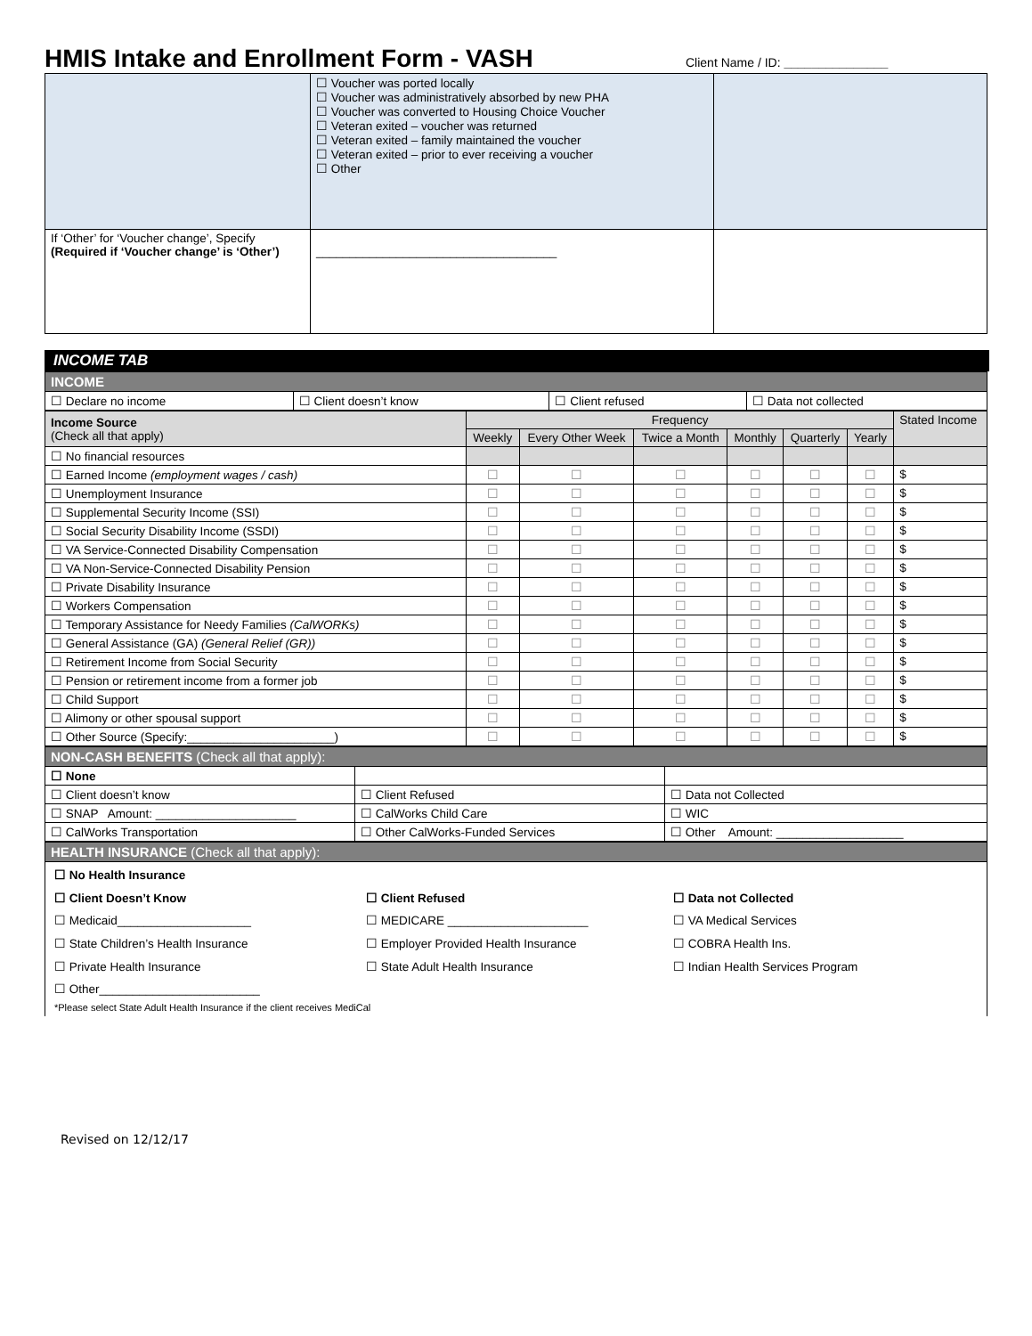HMIS Intake and Enrollment Form - VASH
Client Name / ID: _______________
| | ☐ Voucher was ported locally ☐ Voucher was administratively absorbed by new PHA ☐ Voucher was converted to Housing Choice Voucher ☐ Veteran exited – voucher was returned ☐ Veteran exited – family maintained the voucher ☐ Veteran exited – prior to ever receiving a voucher ☐ Other | |
| If ‘Other’ for ‘Voucher change’, Specify (Required if ‘Voucher change’ is ‘Other’) | ____________________________________ | |
INCOME TAB
| INCOME | | | |
| ☐ Declare no income | ☐ Client doesn’t know | ☐ Client refused | ☐ Data not collected |
| Income Source (Check all that apply) | Frequency | | | | | | Stated Income |
| | Weekly | Every Other Week | Twice a Month | Monthly | Quarterly | Yearly | |
| ☐ No financial resources | | | | | | | |
| ☐ Earned Income (employment wages / cash) | ☐ | ☐ | ☐ | ☐ | ☐ | ☐ | $ |
| ☐ Unemployment Insurance | ☐ | ☐ | ☐ | ☐ | ☐ | ☐ | $ |
| ☐ Supplemental Security Income (SSI) | ☐ | ☐ | ☐ | ☐ | ☐ | ☐ | $ |
| ☐ Social Security Disability Income (SSDI) | ☐ | ☐ | ☐ | ☐ | ☐ | ☐ | $ |
| ☐ VA Service-Connected Disability Compensation | ☐ | ☐ | ☐ | ☐ | ☐ | ☐ | $ |
| ☐ VA Non-Service-Connected Disability Pension | ☐ | ☐ | ☐ | ☐ | ☐ | ☐ | $ |
| ☐ Private Disability Insurance | ☐ | ☐ | ☐ | ☐ | ☐ | ☐ | $ |
| ☐ Workers Compensation | ☐ | ☐ | ☐ | ☐ | ☐ | ☐ | $ |
| ☐ Temporary Assistance for Needy Families (CalWORKs) | ☐ | ☐ | ☐ | ☐ | ☐ | ☐ | $ |
| ☐ General Assistance (GA) (General Relief (GR)) | ☐ | ☐ | ☐ | ☐ | ☐ | ☐ | $ |
| ☐ Retirement Income from Social Security | ☐ | ☐ | ☐ | ☐ | ☐ | ☐ | $ |
| ☐ Pension or retirement income from a former job | ☐ | ☐ | ☐ | ☐ | ☐ | ☐ | $ |
| ☐ Child Support | ☐ | ☐ | ☐ | ☐ | ☐ | ☐ | $ |
| ☐ Alimony or other spousal support | ☐ | ☐ | ☐ | ☐ | ☐ | ☐ | $ |
| ☐ Other Source (Specify:______________________) | ☐ | ☐ | ☐ | ☐ | ☐ | ☐ | $ |
| NON-CASH BENEFITS (Check all that apply): | | |
| ☐ None | | |
| ☐ Client doesn’t know | ☐ Client Refused | ☐ Data not Collected |
| ☐ SNAP Amount: _____________________ | ☐ CalWorks Child Care | ☐ WIC |
| ☐ CalWorks Transportation | ☐ Other CalWorks-Funded Services | ☐ Other Amount: ___________________ |
| HEALTH INSURANCE (Check all that apply): |
| ☐ No Health Insurance ☐ Client Doesn’t Know ☐ Medicaid____________________ ☐ State Children’s Health Insurance ☐ Private Health Insurance ☐ Other________________________ ☐ Client Refused ☐ MEDICARE _____________________ ☐ Employer Provided Health Insurance ☐ State Adult Health Insurance ☐ Data not Collected ☐ VA Medical Services ☐ COBRA Health Ins. ☐ Indian Health Services Program *Please select State Adult Health Insurance if the client receives MediCal |
Revised on 12/12/17